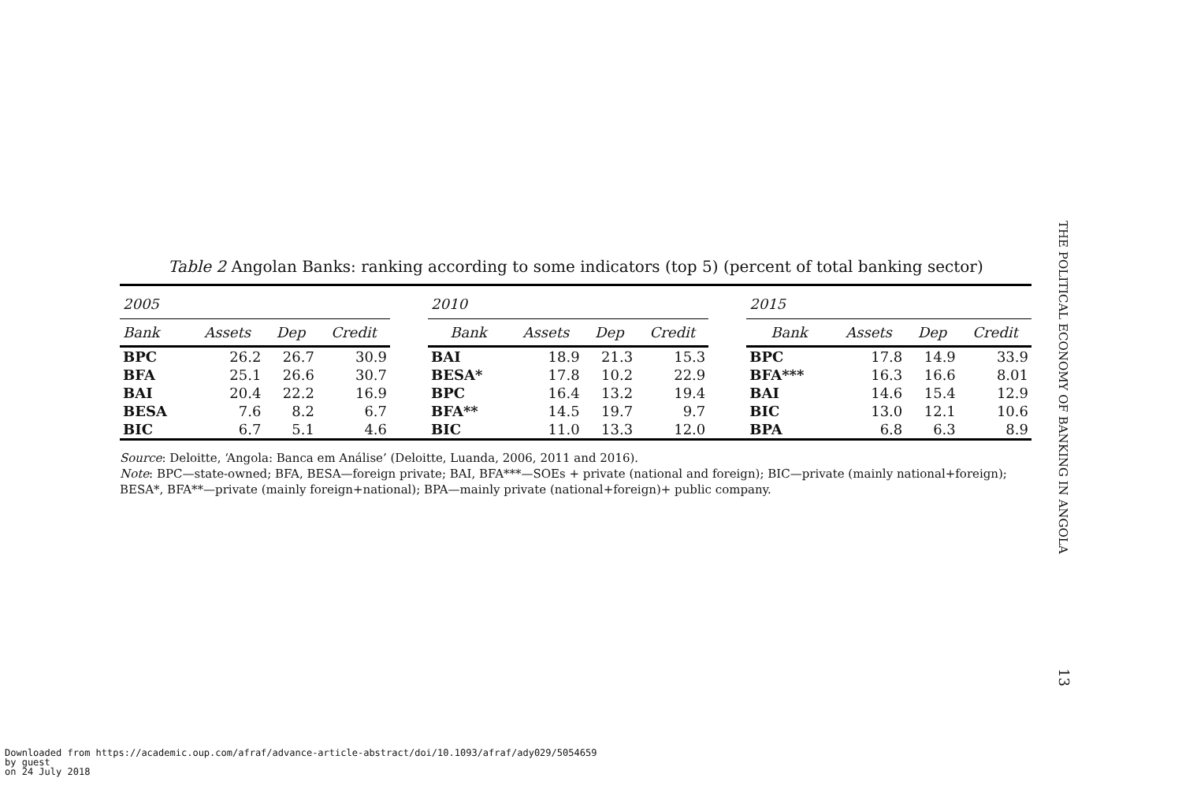Table 2 Angolan Banks: ranking according to some indicators (top 5) (percent of total banking sector)
| 2005 | | | | | 2010 | | | | | 2015 | | | |
| --- | --- | --- | --- | --- | --- | --- | --- | --- | --- | --- | --- | --- | --- |
| Bank | Assets | Dep | Credit | | Bank | Assets | Dep | Credit | | Bank | Assets | Dep | Credit |
| BPC | 26.2 | 26.7 | 30.9 | | BAI | 18.9 | 21.3 | 15.3 | | BPC | 17.8 | 14.9 | 33.9 |
| BFA | 25.1 | 26.6 | 30.7 | | BESA* | 17.8 | 10.2 | 22.9 | | BFA*** | 16.3 | 16.6 | 8.01 |
| BAI | 20.4 | 22.2 | 16.9 | | BPC | 16.4 | 13.2 | 19.4 | | BAI | 14.6 | 15.4 | 12.9 |
| BESA | 7.6 | 8.2 | 6.7 | | BFA** | 14.5 | 19.7 | 9.7 | | BIC | 13.0 | 12.1 | 10.6 |
| BIC | 6.7 | 5.1 | 4.6 | | BIC | 11.0 | 13.3 | 12.0 | | BPA | 6.8 | 6.3 | 8.9 |
Source: Deloitte, ‘Angola: Banca em Análise’ (Deloitte, Luanda, 2006, 2011 and 2016).
Note: BPC—state-owned; BFA, BESA—foreign private; BAI, BFA***—SOEs + private (national and foreign); BIC—private (mainly national+foreign); BESA*, BFA**—private (mainly foreign+national); BPA—mainly private (national+foreign)+ public company.
THE POLITICAL ECONOMY OF BANKING IN ANGOLA
13
Downloaded from https://academic.oup.com/afraf/advance-article-abstract/doi/10.1093/afraf/ady029/5054659
by guest
on 24 July 2018